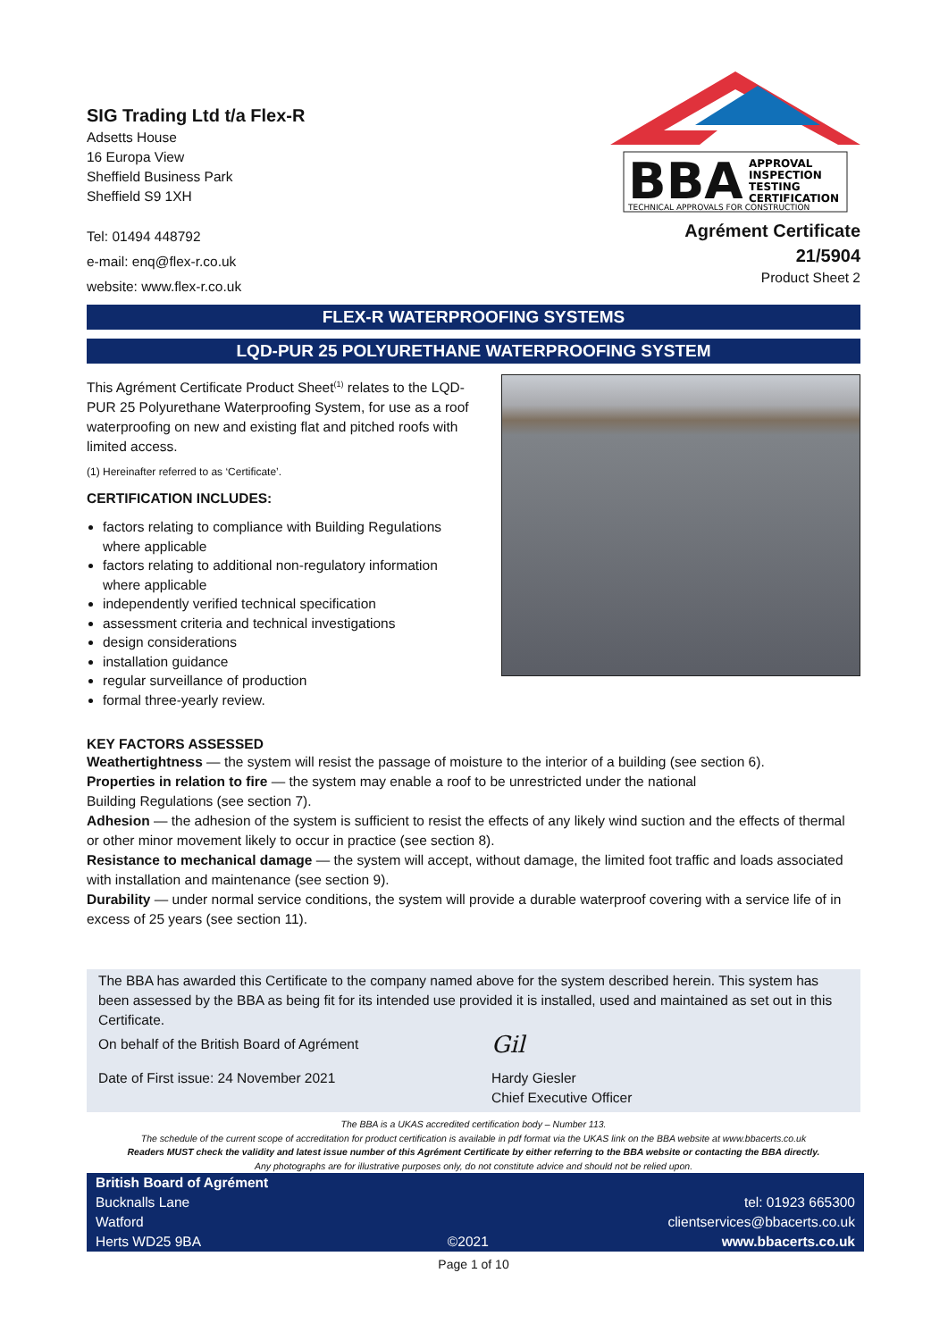SIG Trading Ltd t/a Flex-R
Adsetts House
16 Europa View
Sheffield Business Park
Sheffield S9 1XH
Tel: 01494 448792
e-mail: enq@flex-r.co.uk
website: www.flex-r.co.uk
BBA
APPROVAL
INSPECTION
TESTING
CERTIFICATION
TECHNICAL APPROVALS FOR CONSTRUCTION
Agrément Certificate
21/5904
Product Sheet 2
FLEX-R WATERPROOFING SYSTEMS
LQD-PUR 25 POLYURETHANE WATERPROOFING SYSTEM
This Agrément Certificate Product Sheet<sup>(1)</sup> relates to the LQD-PUR 25 Polyurethane Waterproofing System, for use as a roof waterproofing on new and existing flat and pitched roofs with limited access.
(1) Hereinafter referred to as ‘Certificate’.
CERTIFICATION INCLUDES:
factors relating to compliance with Building Regulations where applicable
factors relating to additional non-regulatory information where applicable
independently verified technical specification
assessment criteria and technical investigations
design considerations
installation guidance
regular surveillance of production
formal three-yearly review.
KEY FACTORS ASSESSED
Weathertightness — the system will resist the passage of moisture to the interior of a building (see section 6).
Properties in relation to fire — the system may enable a roof to be unrestricted under the national
Building Regulations (see section 7).
Adhesion — the adhesion of the system is sufficient to resist the effects of any likely wind suction and the effects of thermal or other minor movement likely to occur in practice (see section 8).
Resistance to mechanical damage — the system will accept, without damage, the limited foot traffic and loads associated with installation and maintenance (see section 9).
Durability — under normal service conditions, the system will provide a durable waterproof covering with a service life of in excess of 25 years (see section 11).
The BBA has awarded this Certificate to the company named above for the system described herein. This system has been assessed by the BBA as being fit for its intended use provided it is installed, used and maintained as set out in this Certificate.
On behalf of the British Board of Agrément
Date of First issue: 24 November 2021
Gil
Hardy Giesler
Chief Executive Officer
The BBA is a UKAS accredited certification body – Number 113.
The schedule of the current scope of accreditation for product certification is available in pdf format via the UKAS link on the BBA website at www.bbacerts.co.uk
Readers MUST check the validity and latest issue number of this Agrément Certificate by either referring to the BBA website or contacting the BBA directly.
Any photographs are for illustrative purposes only, do not constitute advice and should not be relied upon.
British Board of Agrément
Bucknalls Lane
Watford
Herts WD25 9BA
©2021
tel: 01923 665300
clientservices@bbacerts.co.uk
www.bbacerts.co.uk
Page 1 of 10